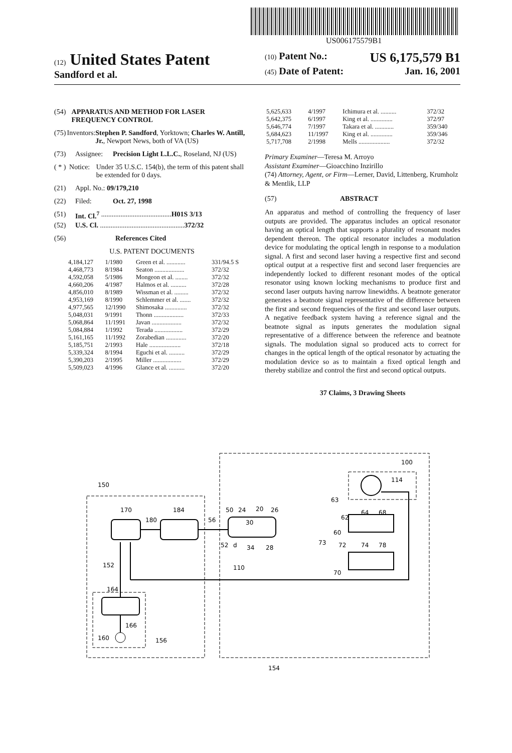US006175579B1
(12) United States Patent
Sandford et al.
(10) Patent No.: US 6,175,579 B1
(45) Date of Patent: Jan. 16, 2001
(54) APPARATUS AND METHOD FOR LASER FREQUENCY CONTROL
(75) Inventors: Stephen P. Sandford, Yorktown; Charles W. Antill, Jr., Newport News, both of VA (US)
(73) Assignee: Precision Light L.L.C., Roseland, NJ (US)
( * ) Notice: Under 35 U.S.C. 154(b), the term of this patent shall be extended for 0 days.
(21) Appl. No.: 09/179,210
(22) Filed: Oct. 27, 1998
(51) Int. Cl.<sup>7</sup> ........................................ H01S 3/13
(52) U.S. Cl. ................................................ 372/32
(56) References Cited
U.S. PATENT DOCUMENTS
| 4,184,127 | 1/1980 | Green et al. ............ | 331/94.5 S |
| 4,468,773 | 8/1984 | Seaton ................... | 372/32 |
| 4,592,058 | 5/1986 | Mongeon et al. ........ | 372/32 |
| 4,660,206 | 4/1987 | Halmos et al. .......... | 372/28 |
| 4,856,010 | 8/1989 | Wissman et al. ......... | 372/32 |
| 4,953,169 | 8/1990 | Schlemmer et al. ....... | 372/32 |
| 4,977,565 | 12/1990 | Shimosaka .............. | 372/32 |
| 5,048,031 | 9/1991 | Thonn ................... | 372/33 |
| 5,068,864 | 11/1991 | Javan ................... | 372/32 |
| 5,084,884 | 1/1992 | Terada .................. | 372/29 |
| 5,161,165 | 11/1992 | Zorabedian ............. | 372/20 |
| 5,185,751 | 2/1993 | Hale .................... | 372/18 |
| 5,339,324 | 8/1994 | Eguchi et al. .......... | 372/29 |
| 5,390,203 | 2/1995 | Miller .................. | 372/29 |
| 5,509,023 | 4/1996 | Glance et al. .......... | 372/20 |
| 5,625,633 | 4/1997 | Ichimura et al. .......... | 372/32 |
| 5,642,375 | 6/1997 | King et al. .............. | 372/97 |
| 5,646,774 | 7/1997 | Takara et al. ............ | 359/340 |
| 5,684,623 | 11/1997 | King et al. .............. | 359/346 |
| 5,717,708 | 2/1998 | Mells .................... | 372/32 |
Primary Examiner—Teresa M. Arroyo
Assistant Examiner—Gioacchino Inzirillo
(74) Attorney, Agent, or Firm—Lerner, David, Littenberg, Krumholz & Mentlik, LLP
(57) ABSTRACT
An apparatus and method of controlling the frequency of laser outputs are provided. The apparatus includes an optical resonator having an optical length that supports a plurality of resonant modes dependent thereon. The optical resonator includes a modulation device for modulating the optical length in response to a modulation signal. A first and second laser having a respective first and second optical output at a respective first and second laser frequencies are independently locked to different resonant modes of the optical resonator using known locking mechanisms to produce first and second laser outputs having narrow linewidths. A beatnote generator generates a beatnote signal representative of the difference between the first and second frequencies of the first and second laser outputs. A negative feedback system having a reference signal and the beatnote signal as inputs generates the modulation signal representative of a difference between the reference and beatnote signals. The modulation signal so produced acts to correct for changes in the optical length of the optical resonator by actuating the modulation device so as to maintain a fixed optical length and thereby stabilize and control the first and second optical outputs.
37 Claims, 3 Drawing Sheets
150
170
180
184
56
50
24
20
26
30
52
d
34
28
100
114
63
62
64
68
60
73
72
74
78
70
110
152
164
166
160
156
154